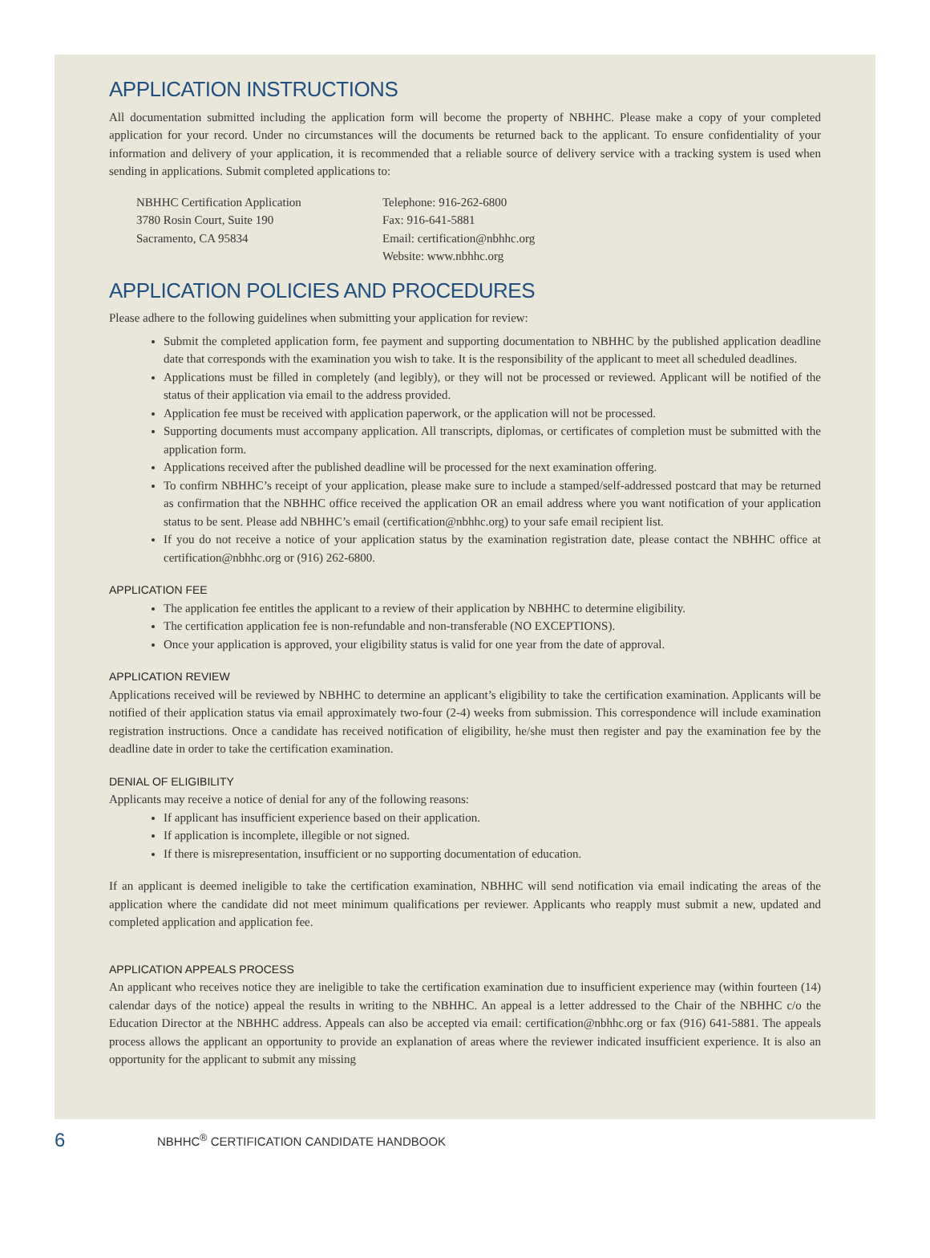APPLICATION INSTRUCTIONS
All documentation submitted including the application form will become the property of NBHHC. Please make a copy of your completed application for your record. Under no circumstances will the documents be returned back to the applicant. To ensure confidentiality of your information and delivery of your application, it is recommended that a reliable source of delivery service with a tracking system is used when sending in applications. Submit completed applications to:
NBHHC Certification Application
3780 Rosin Court, Suite 190
Sacramento, CA 95834
Telephone: 916-262-6800
Fax: 916-641-5881
Email: certification@nbhhc.org
Website: www.nbhhc.org
APPLICATION POLICIES AND PROCEDURES
Please adhere to the following guidelines when submitting your application for review:
Submit the completed application form, fee payment and supporting documentation to NBHHC by the published application deadline date that corresponds with the examination you wish to take. It is the responsibility of the applicant to meet all scheduled deadlines.
Applications must be filled in completely (and legibly), or they will not be processed or reviewed. Applicant will be notified of the status of their application via email to the address provided.
Application fee must be received with application paperwork, or the application will not be processed.
Supporting documents must accompany application. All transcripts, diplomas, or certificates of completion must be submitted with the application form.
Applications received after the published deadline will be processed for the next examination offering.
To confirm NBHHC’s receipt of your application, please make sure to include a stamped/self-addressed postcard that may be returned as confirmation that the NBHHC office received the application OR an email address where you want notification of your application status to be sent. Please add NBHHC’s email (certification@nbhhc.org) to your safe email recipient list.
If you do not receive a notice of your application status by the examination registration date, please contact the NBHHC office at certification@nbhhc.org or (916) 262-6800.
APPLICATION FEE
The application fee entitles the applicant to a review of their application by NBHHC to determine eligibility.
The certification application fee is non-refundable and non-transferable (NO EXCEPTIONS).
Once your application is approved, your eligibility status is valid for one year from the date of approval.
APPLICATION REVIEW
Applications received will be reviewed by NBHHC to determine an applicant’s eligibility to take the certification examination. Applicants will be notified of their application status via email approximately two-four (2-4) weeks from submission. This correspondence will include examination registration instructions. Once a candidate has received notification of eligibility, he/she must then register and pay the examination fee by the deadline date in order to take the certification examination.
DENIAL OF ELIGIBILITY
Applicants may receive a notice of denial for any of the following reasons:
If applicant has insufficient experience based on their application.
If application is incomplete, illegible or not signed.
If there is misrepresentation, insufficient or no supporting documentation of education.
If an applicant is deemed ineligible to take the certification examination, NBHHC will send notification via email indicating the areas of the application where the candidate did not meet minimum qualifications per reviewer. Applicants who reapply must submit a new, updated and completed application and application fee.
APPLICATION APPEALS PROCESS
An applicant who receives notice they are ineligible to take the certification examination due to insufficient experience may (within fourteen (14) calendar days of the notice) appeal the results in writing to the NBHHC. An appeal is a letter addressed to the Chair of the NBHHC c/o the Education Director at the NBHHC address. Appeals can also be accepted via email: certification@nbhhc.org or fax (916) 641-5881. The appeals process allows the applicant an opportunity to provide an explanation of areas where the reviewer indicated insufficient experience. It is also an opportunity for the applicant to submit any missing
6 NBHHC<sup>®</sup> CERTIFICATION CANDIDATE HANDBOOK